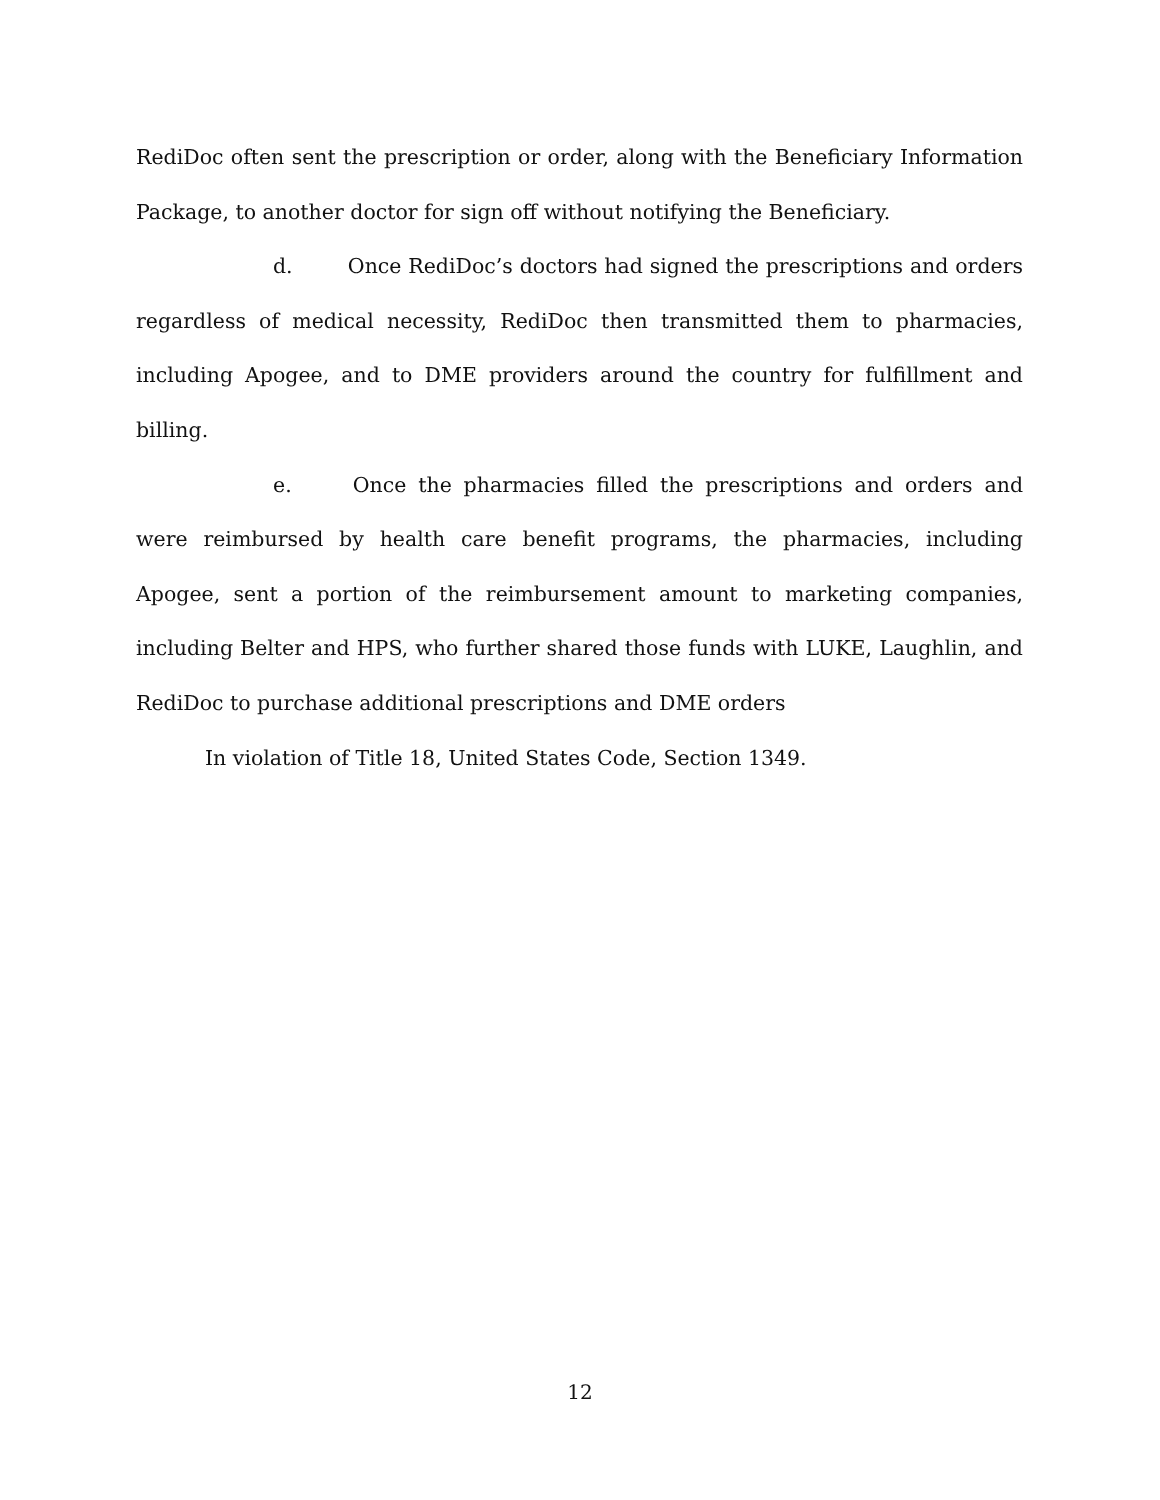RediDoc often sent the prescription or order, along with the Beneficiary Information Package, to another doctor for sign off without notifying the Beneficiary.
d. Once RediDoc’s doctors had signed the prescriptions and orders regardless of medical necessity, RediDoc then transmitted them to pharmacies, including Apogee, and to DME providers around the country for fulfillment and billing.
e. Once the pharmacies filled the prescriptions and orders and were reimbursed by health care benefit programs, the pharmacies, including Apogee, sent a portion of the reimbursement amount to marketing companies, including Belter and HPS, who further shared those funds with LUKE, Laughlin, and RediDoc to purchase additional prescriptions and DME orders
In violation of Title 18, United States Code, Section 1349.
12